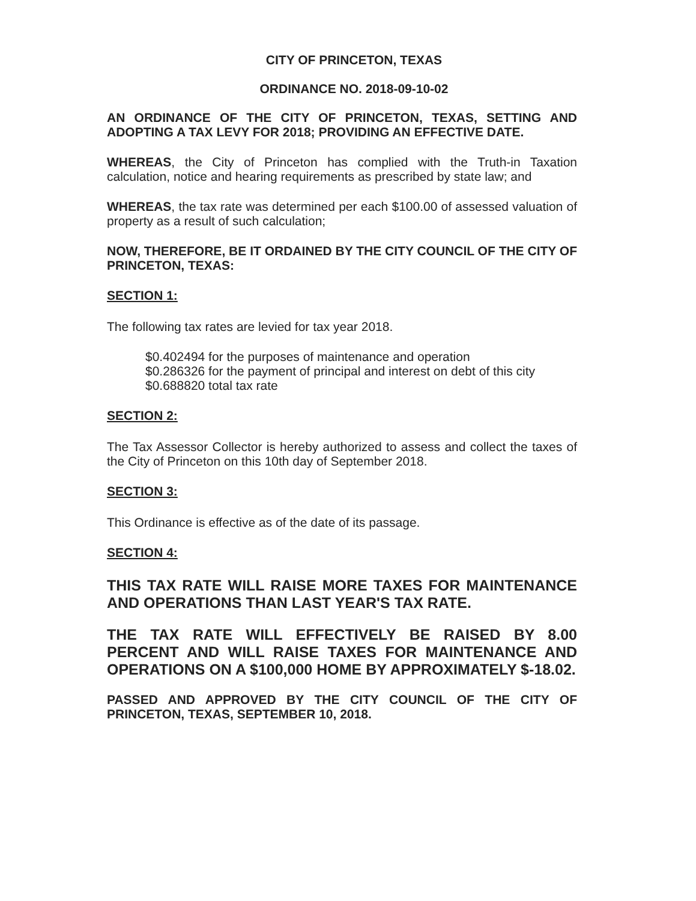CITY OF PRINCETON, TEXAS
ORDINANCE NO. 2018-09-10-02
AN ORDINANCE OF THE CITY OF PRINCETON, TEXAS, SETTING AND ADOPTING A TAX LEVY FOR 2018; PROVIDING AN EFFECTIVE DATE.
WHEREAS, the City of Princeton has complied with the Truth-in Taxation calculation, notice and hearing requirements as prescribed by state law; and
WHEREAS, the tax rate was determined per each $100.00 of assessed valuation of property as a result of such calculation;
NOW, THEREFORE, BE IT ORDAINED BY THE CITY COUNCIL OF THE CITY OF PRINCETON, TEXAS:
SECTION 1:
The following tax rates are levied for tax year 2018.
$0.402494 for the purposes of maintenance and operation
$0.286326 for the payment of principal and interest on debt of this city
$0.688820 total tax rate
SECTION 2:
The Tax Assessor Collector is hereby authorized to assess and collect the taxes of the City of Princeton on this 10th day of September 2018.
SECTION 3:
This Ordinance is effective as of the date of its passage.
SECTION 4:
THIS TAX RATE WILL RAISE MORE TAXES FOR MAINTENANCE AND OPERATIONS THAN LAST YEAR'S TAX RATE.
THE TAX RATE WILL EFFECTIVELY BE RAISED BY 8.00 PERCENT AND WILL RAISE TAXES FOR MAINTENANCE AND OPERATIONS ON A $100,000 HOME BY APPROXIMATELY $-18.02.
PASSED AND APPROVED BY THE CITY COUNCIL OF THE CITY OF PRINCETON, TEXAS, SEPTEMBER 10, 2018.